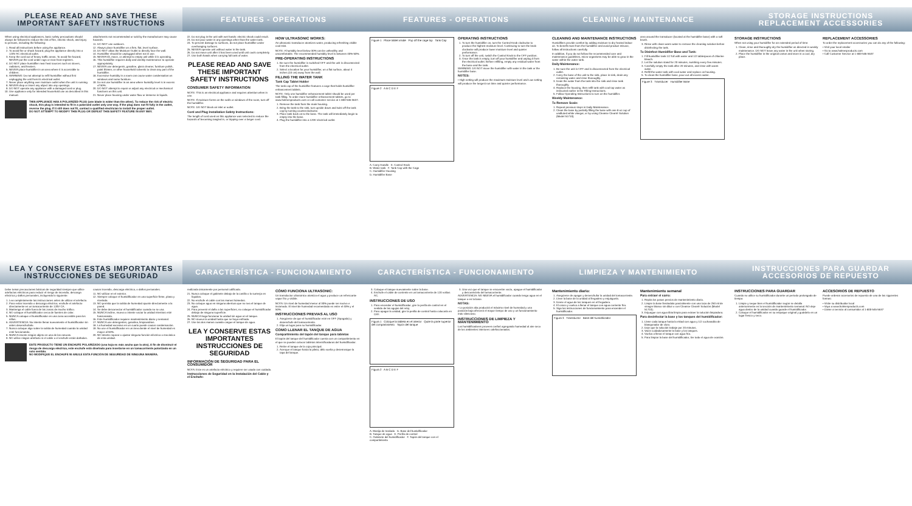PLEASE READ AND SAVE THESE
IMPORTANT SAFETY INSTRUCTIONS
When using electrical appliances, basic safety precautions should always be followed to reduce the risk of fire, electric shock, and injury to persons, including the following:
1. Read all instructions before using the appliance.
2. To avoid fire or shock hazard, plug the appliance directly into a 120V AC electrical outlet.
3. Keep the cord out of heavy traffic areas. To avoid fire hazard, NEVER put the cord under rugs or near heat registers.
4. DO NOT place humidifier near heat sources such as stoves, radiators, and heaters.
5. NEVER place humidifier in an area where it is accessible to children.
6. WARNING: Do not attempt to refill humidifier without first unplugging the unit from its electrical outlet.
7. Never place anything over moisture outlet when the unit is running.
8. NEVER drop or insert any object into any openings.
9. DO NOT operate any appliance with a damaged cord or plug.
10. Use appliance only for intended household use as described in this manual.
attachments not recommended or sold by the manufacturer may cause hazards.
11. DO NOT use outdoors.
12. Always place humidifier on a firm, flat, level surface.
13. DO NOT allow the Moisture Outlet to directly face the wall.
14. Humidifier should be unplugged when not in use.
15. NEVER tilt, move, or attempt to empty unit while it is operating.
16. This humidifier requires daily and weekly maintenance to operate appropriately.
17. NEVER use detergents, gasoline, glass cleaner, furniture polish, paint thinner, or other household solvents to clean any part of the humidifier.
18. Excessive humidity in a room can cause water condensation on windows and some furniture.
19. Do not use humidifier in an area where humidity level is in excess of 50%.
20. DO NOT attempt to repair or adjust any electrical or mechanical functions on this unit.
21. Never place housing under water flow or immerse in liquids.
THIS APPLIANCE HAS A POLARIZED PLUG (one blade is wider than the other). To reduce the risk of electric shock, this plug is intended to fit in a polarized outlet only one way. If the plug does not fit fully in the outlet, reverse the plug. If it still does not fit, contact a qualified electrician to install the proper outlet.
DO NOT ATTEMPT TO MODIFY THIS PLUG OR DEFEAT THIS SAFETY FEATURE IN ANY WAY.
FEATURES - OPERATIONS
22. Do not plug in the unit with wet hands: electric shock could result.
23. Do not pour water in any openings other than the water tank.
24. To prevent damage to surfaces, do not place humidifier under overhanging surfaces.
25. NEVER operate unit without water in the tank.
26. Do not move unit after it has been used until unit cools completely.
27. Use both hands when carrying full tank of water.
PLEASE READ AND SAVE THESE IMPORTANT SAFETY INSTRUCTIONS
CONSUMER SAFETY INFORMATION
NOTE: This is an electrical appliance and requires attention when in use.
NOTE: If moisture forms on the walls or windows of the room, turn off the humidifier.
NOTE: DO NOT block air inlet or outlet.
Cord and Plug Installation Safety Instructions:
The length of cord used on this appliance was selected to reduce the hazards of becoming tangled in, or tripping over a longer cord.
HOW ULTRASONIC WORKS:
An ultrasonic transducer atomizes water, producing refreshing visible cool mist.
NOTE: A humidity level below 30% can be unhealthy and uncomfortable. The recommended humidity level is between 40%-50%.
PRE-OPERATING INSTRUCTIONS
1. Be sure the humidifier is switched OFF and the unit is disconnected from the electrical outlet.
2. Select a location for your humidifier, on a flat surface, about 4 inches (10 cm) away from the wall.
FILLING THE WATER TANK
Tank Cap Tablet Holder
The tank cap of the humidifier features a cage that holds humidifier enhancement tablets.
NOTE: Only one humidifier enhancement tablet should be used per tank filling. To order more humidifier enhancement tablets, go to www.holmesproducts.com or call customer service at 1-800-546-5637.
1. Remove the tank from the main housing.
2. Bring the tank to the sink, turn upside down and twist off the tank cap by turning counterclockwise.
3. Place tank back on to the base. The tank will immediately begin to empty into the base.
4. Plug the humidifier into a 120V electrical outlet.
FEATURES - OPERATIONS
Figure 1 Place tablet inside Pop off the cage top Tank Cap
Figure 2 A B C D E F
A. Carry Handle E. Control Knob
B. Water tank F. Tank Cap with the Cage
C. Humidifier Housing
D. Humidifier Base
OPERATING INSTRUCTIONS
1. To turn the humidifier on, turn the Control Knob clockwise to produce the highest moisture level. Continuing to turn the knob clockwise will produce lower moisture level and quieter performance.
2. To turn off the unit, switch the Control Knob to the OFF position.
3. Once the tank is empty, turn off your humidifier and unplug it from the electrical outlet. Before refilling, empty any residual water from the base and the tank.
WARNING: DO NOT move the humidifier with water in the tank or the humidifier base.
NOTES:
• High setting will produce the maximum moisture level and Low setting will produce the longest run time and quieter performance.
CLEANING / MAINTENANCE
CLEANING AND MAINTENANCE INSTRUCTIONS
Humidifiers provide comfort by adding moisture to dry heated indoor air. To benefit most from the humidifier and avoid product misuse, follow all instructions carefully.
In addition, if you do not follow the recommended care and maintenance guidelines, micro-organisms may be able to grow in the water within the water tank.
Daily Maintenance:
1. Be sure the unit is OFF and is disconnected from the electrical outlet.
2. Carry the base of the unit to the sink, place in sink, drain any remaining water and rinse thoroughly.
3. Drain the water from the tank into the sink and rinse tank thoroughly.
4. Replace the housing, then refill tank with cool tap water as instructed earlier in the Filling Instructions.
5. Follow Operating Instructions to turn on the humidifier.
Weekly Maintenance:
To Remove Scale:
1. Repeat previous steps in Daily Maintenance.
2. Clean the base by partially filling the base with one 8-oz cup of undiluted white vinegar, or by using Cleanse Clean® Solution (Model 51710).
area around the transducer (located at the humidifier base) with a soft brush.
3. Rinse with clean warm water to remove the cleaning solution before disinfecting the tank.
To Disinfect Humidifier Base and Tank:
1. Fill humidifier tank 1/2 full with water and 1/2 tablespoon of chlorine bleach.
2. Let the solution stand for 20 minutes, swishing every few minutes.
3. Carefully empty the tank after 20 minutes, and rinse with warm water.
4. Refill the water tank with cool water and replace on housing.
5. To clean the humidifier base, pour out all excess water.
Figure 3 Transducer Humidifier Base
STORAGE INSTRUCTIONS
REPLACEMENT ACCESSORIES
STORAGE INSTRUCTIONS
When not using your humidifier for an extended period of time:
1. Clean, rinse and thoroughly dry the humidifier as directed in weekly maintenance. DO NOT leave any water in the unit when storing.
2. Place the humidifier in the original carton and store in a cool, dry place.
REPLACEMENT ACCESSORIES
To order the replacement accessories you can do any of the following:
• Visit your local retailer
• Go to www.holmesproducts.com
• Call Customer Service at 1-800-546-5637
LEA Y CONSERVE ESTAS IMPORTANTES
INSTRUCCIONES DE SEGURIDAD
Debe tomar precauciones básicas de seguridad siempre que utilice artefactos eléctricos para reducir el riesgo de incendio, descarga eléctrica y daños personales, incluyendo lo siguiente:
1. Lea completamente las instrucciones antes de utilizar el artefacto.
2. Para evitar incendio o descarga eléctrica, enchufe el artefacto directamente en un tomacorriente de 120V CA.
3. Mantenga el cable fuera de las zonas de mucho tráfico.
4. NO coloque el humidificador cerca de fuentes de calor.
5. NUNCA coloque el humidificador en una zona accesible para los niños.
6. ADVERTENCIA: No intente llenar nuevamente el humidificador sin antes desenchufarlo.
7. Nunca coloque algo sobre la salida de humedad cuando la unidad esté funcionando.
8. NUNCA inserte ningún objeto en una de las ranuras.
9. NO utilice ningún artefacto si el cable o el enchufe están dañados.
causar incendio, descarga eléctrica, o daños personales.
11. NO utilizar en el exterior.
12. Siempre coloque el humidificador en una superficie firme, plana y nivelada.
13. NO permita que la salida de humedad apunte directamente a la pared.
14. Se debe desconectar el humidificador cuando no se usa.
15. NUNCA incline, mueva o intente vaciar la unidad mientras esté funcionando.
16. Este humidificador requiere mantenimiento diario y semanal.
17. NUNCA use detergentes, gasolina, limpiavidrios.
18. La humedad excesiva en un cuarto puede causar condensación.
19. No use el humidificador en un área donde el nivel de humedad es mayor al 50%.
20. NO intente reparar o ajustar ninguna función eléctrica o mecánica de esta unidad.
ESTE PRODUCTO TIENE UN ENCHUFE POLARIZADO (una hoja es más ancha que la otra). A fin de disminuir el riesgo de descarga eléctrica, este enchufe está diseñado para insertarse en un tomacorriente polarizado en un solo sentido.
NO MODIFIQUE EL ENCHUFE NI ANULE ESTA FUNCIÓN DE SEGURIDAD DE NINGUNA MANERA.
CARACTERÍSTICA - FUNCIONAMIENTO
realizada únicamente por personal calificado.
21. Nunca coloque el gabinete debajo de la canilla o lo sumerja en líquidos.
22. No enchufe el cable con las manos húmedas.
23. No coloque agua en ninguna abertura que no sea el tanque de agua.
24. Para prevenir el daño a las superficies, no coloque el humidificador debajo de ninguna superficie.
25. NUNCA haga funcionar la unidad sin agua en el tanque.
26. NO mueva la unidad hasta que se haya enfriado.
27. Use las dos manos cuando cargue el tanque de agua.
LEA Y CONSERVE ESTAS IMPORTANTES INSTRUCCIONES DE SEGURIDAD
INFORMACIÓN DE SEGURIDAD PARA EL CONSUMIDOR
NOTA: Este es un artefacto eléctrico y requiere ser usado con cuidado.
Instrucciones de Seguridad en la Instalación del Cable y el Enchufe:
CÓMO FUNCIONA ULTRASONIC:
Un transductor ultrasónico atomiza el agua y produce un refrescante vapor frío y visible.
NOTA: Un nivel de humedad menor al 30% puede ser nocivo e incómodo. El nivel de humedad recomendado es entre el 40% y el 50%.
INSTRUCCIONES PREVIAS AL USO
1. Asegúrese de que el humidificador esté en OFF (Apagado) y desenchufe del tomacorriente.
2. Elija un lugar para su humidificador.
COMO LLENAR EL TANQUE DE AGUA
Compartimiento del tapón del tanque para tabletas
El tapón del tanque del humidificador cuenta con un compartimiento en el que se pueden colocar tabletas intensificadoras del humidificador.
1. Retire el tanque de la caja principal.
2. Acerque el tanque hasta la pileta, délo vuelta y desenrosque la tapa del tanque.
CARACTERÍSTICA - FUNCIONAMIENTO
3. Coloque el tanque nuevamente sobre la base.
4. Enchufe el cable de corriente en un tomacorriente de 120 voltios AC.
INSTRUCCIONES DE USO
1. Para encender el humidificador, gire la perilla de control en el sentido de las agujas del reloj.
2. Para apagar la unidad, gire la perilla de control hasta colocarla en OFF.
Figura 1 Coloque la tableta en el interior Quite la parte superior del compartimiento Tapón del tanque
Figura 2 A B C D E F
A. Manija de traslado D. Base del humidificador
B. Tanque de agua E. Perilla de control
C. Gabinete del humidificador F. Tapón del tanque con el compartimiento
3. Una vez que el tanque se encuentre vacío, apague el humidificador y desconéctelo del tomacorriente.
ADVERTENCIA: NO MUEVA el humidificador cuando tenga agua en el tanque o en la base.
NOTAS:
• La posición alta producirá el máximo nivel de humedad y una posición baja ofrecerá el mayor tiempo de uso y un funcionamiento más silencioso.
INSTRUCCIONES DE LIMPIEZA Y MANTENIMIENTO
Los humidificadores proveen confort agregando humedad al aire seco de los ambientes interiores calefaccionados.
LIMPIEZA Y MANTENIMIENTO
Mantenimiento diario:
1. Asegúrese de apagar y desenchufar la unidad del tomacorriente.
2. Lleve la base de la unidad al fregadero y enjuáguela.
3. Drene el agua de los tanques en el fregadero.
4. El casco y vuelva a llenar el tanque con agua corriente fría.
5. Siga las instrucciones de funcionamiento para encender el humidificador.
Figura 3 Transductor Base del humidificador
Mantenimiento semanal
Para extraer el sarro:
1. Repita los pasos previos de mantenimiento diario.
2. Limpie la base llenándola parcialmente con una taza de 250 ml de vinagre blanco sin diluir o con Cleanse Clean® Solución (Model 51710).
3. Enjuague con agua tibia limpia para extraer la solución limpiadora.
Para desinfectar la base y los tanques del humidificador:
1. Llene cada tanque hasta la mitad con agua y 1/2 cucharadita de blanqueador de cloro.
2. Deje que la solución trabaje por 20 minutos.
3. Vacíe cuidadosamente la base y los tanques.
4. Vuelva a llenar el tanque con agua fría.
5. Para limpiar la base del humidificador, tire todo el agua de ocasión.
INSTRUCCIONES PARA GUARDAR
ACCESORIOS DE REPUESTO
INSTRUCCIONES PARA GUARDAR
Cuando no utilice su humidificador durante un período prolongado de tiempo:
1. Limpie y seque bien el humidificador según se detalla anteriormente en la sección de mantenimiento semanal. NO deje agua dentro de la unidad cuando guarde el humidificador.
2. Coloque el humidificador en su empaque original y guárdelo en un lugar fresco y seco.
ACCESORIOS DE REPUESTO
Puede ordenar accesorios de repuesto de una de las siguientes formas:
• Visite su distribuidor local
• Vaya a www.holmesproducts.com
• Llame a servicio al consumidor al 1-800-546-5637